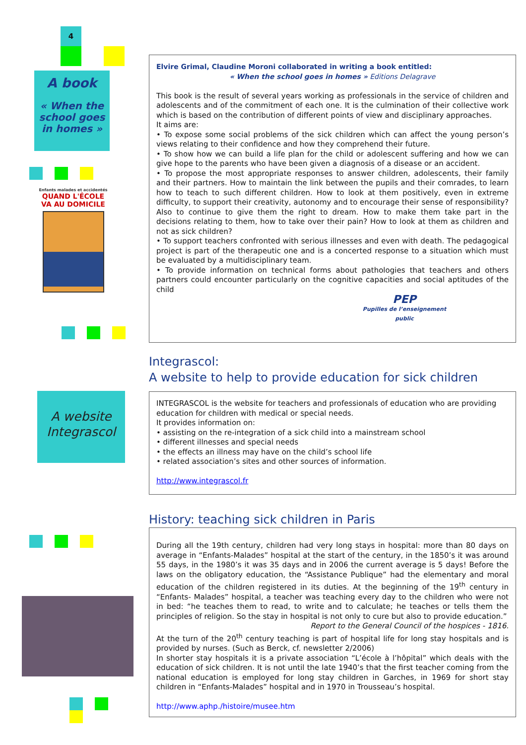4
A book
« When the school goes in homes »
Enfants malades et accidentés
QUAND L'ÉCOLE
VA AU DOMICILE
A website
Integrascol
Elvire Grimal, Claudine Moroni collaborated in writing a book entitled:
« When the school goes in homes » Editions Delagrave
This book is the result of several years working as professionals in the service of children and adolescents and of the commitment of each one. It is the culmination of their collective work which is based on the contribution of different points of view and disciplinary approaches.
It aims are:
• To expose some social problems of the sick children which can affect the young person’s views relating to their confidence and how they comprehend their future.
• To show how we can build a life plan for the child or adolescent suffering and how we can give hope to the parents who have been given a diagnosis of a disease or an accident.
• To propose the most appropriate responses to answer children, adolescents, their family and their partners. How to maintain the link between the pupils and their comrades, to learn how to teach to such different children. How to look at them positively, even in extreme difficulty, to support their creativity, autonomy and to encourage their sense of responsibility? Also to continue to give them the right to dream. How to make them take part in the decisions relating to them, how to take over their pain? How to look at them as children and not as sick children?
• To support teachers confronted with serious illnesses and even with death. The pedagogical project is part of the therapeutic one and is a concerted response to a situation which must be evaluated by a multidisciplinary team.
• To provide information on technical forms about pathologies that teachers and others partners could encounter particularly on the cognitive capacities and social aptitudes of the child
PEP
Pupilles de l’enseignement public
Integrascol:
A website to help to provide education for sick children
INTEGRASCOL is the website for teachers and professionals of education who are providing education for children with medical or special needs.
It provides information on:
• assisting on the re-integration of a sick child into a mainstream school
• different illnesses and special needs
• the effects an illness may have on the child’s school life
• related association’s sites and other sources of information.
http://www.integrascol.fr
History: teaching sick children in Paris
During all the 19th century, children had very long stays in hospital: more than 80 days on average in “Enfants-Malades” hospital at the start of the century, in the 1850’s it was around 55 days, in the 1980’s it was 35 days and in 2006 the current average is 5 days! Before the laws on the obligatory education, the “Assistance Publique” had the elementary and moral education of the children registered in its duties. At the beginning of the 19<sup>th</sup> century in “Enfants- Malades” hospital, a teacher was teaching every day to the children who were not in bed: “he teaches them to read, to write and to calculate; he teaches or tells them the principles of religion. So the stay in hospital is not only to cure but also to provide education.”
Report to the General Council of the hospices - 1816.
At the turn of the 20<sup>th</sup> century teaching is part of hospital life for long stay hospitals and is provided by nurses. (Such as Berck, cf. newsletter 2/2006)
In shorter stay hospitals it is a private association “L’école à l’hôpital” which deals with the education of sick children. It is not until the late 1940’s that the first teacher coming from the national education is employed for long stay children in Garches, in 1969 for short stay children in “Enfants-Malades” hospital and in 1970 in Trousseau’s hospital.
http://www.aphp./histoire/musee.htm